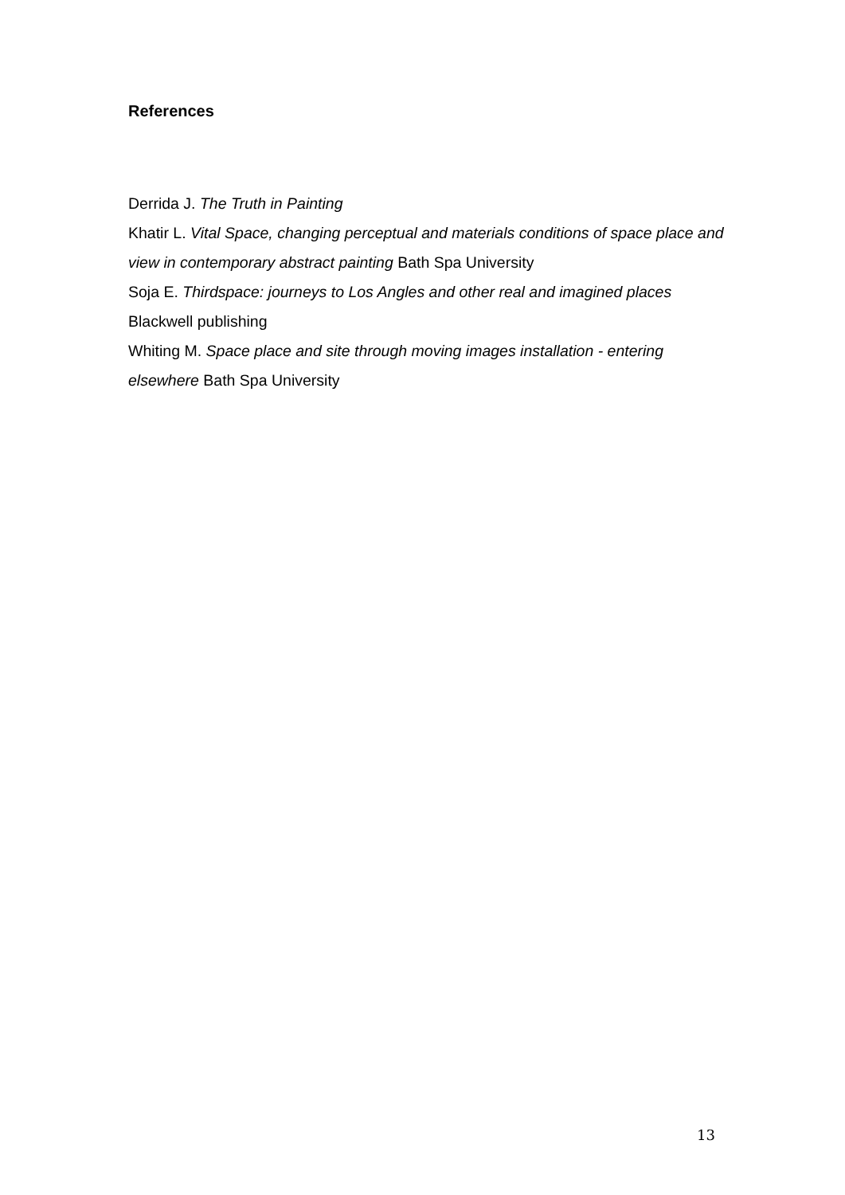References
Derrida J. The Truth in Painting
Khatir L. Vital Space, changing perceptual and materials conditions of space place and view in contemporary abstract painting Bath Spa University
Soja E. Thirdspace: journeys to Los Angles and other real and imagined places Blackwell publishing
Whiting M. Space place and site through moving images installation - entering elsewhere Bath Spa University
13